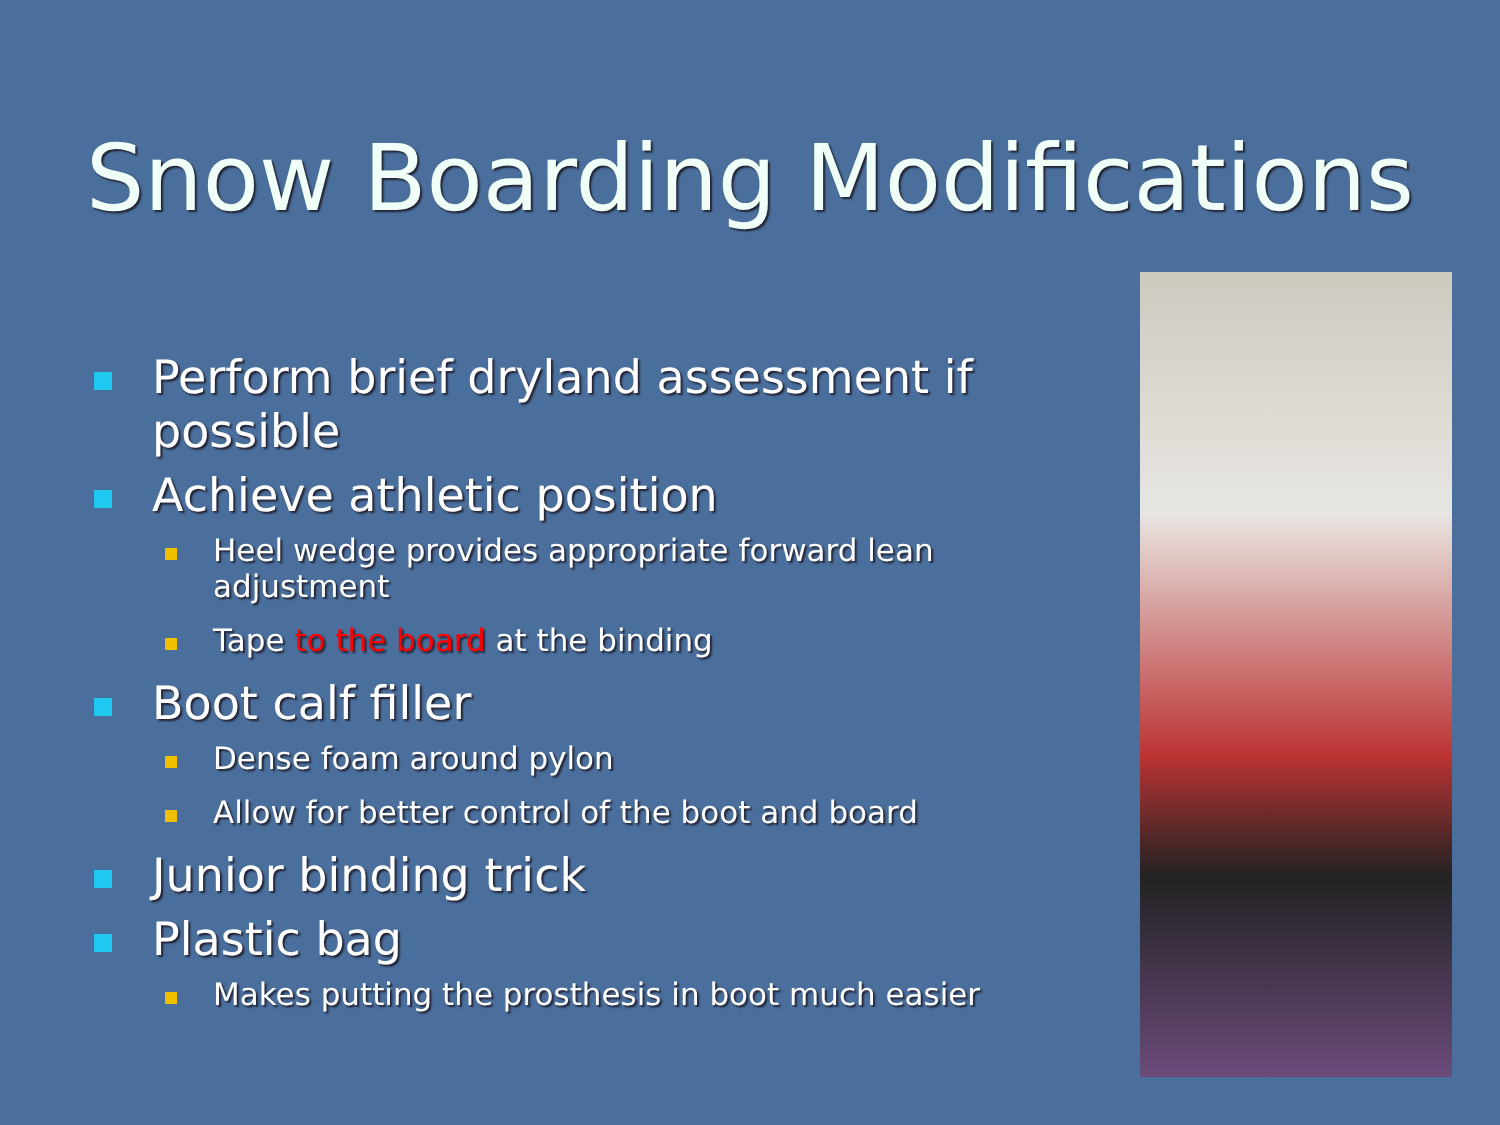Snow Boarding Modifications
Perform brief dryland assessment if possible
Achieve athletic position
Heel wedge provides appropriate forward lean adjustment
Tape to the board at the binding
Boot calf filler
Dense foam around pylon
Allow for better control of the boot and board
Junior binding trick
Plastic bag
Makes putting the prosthesis in boot much easier